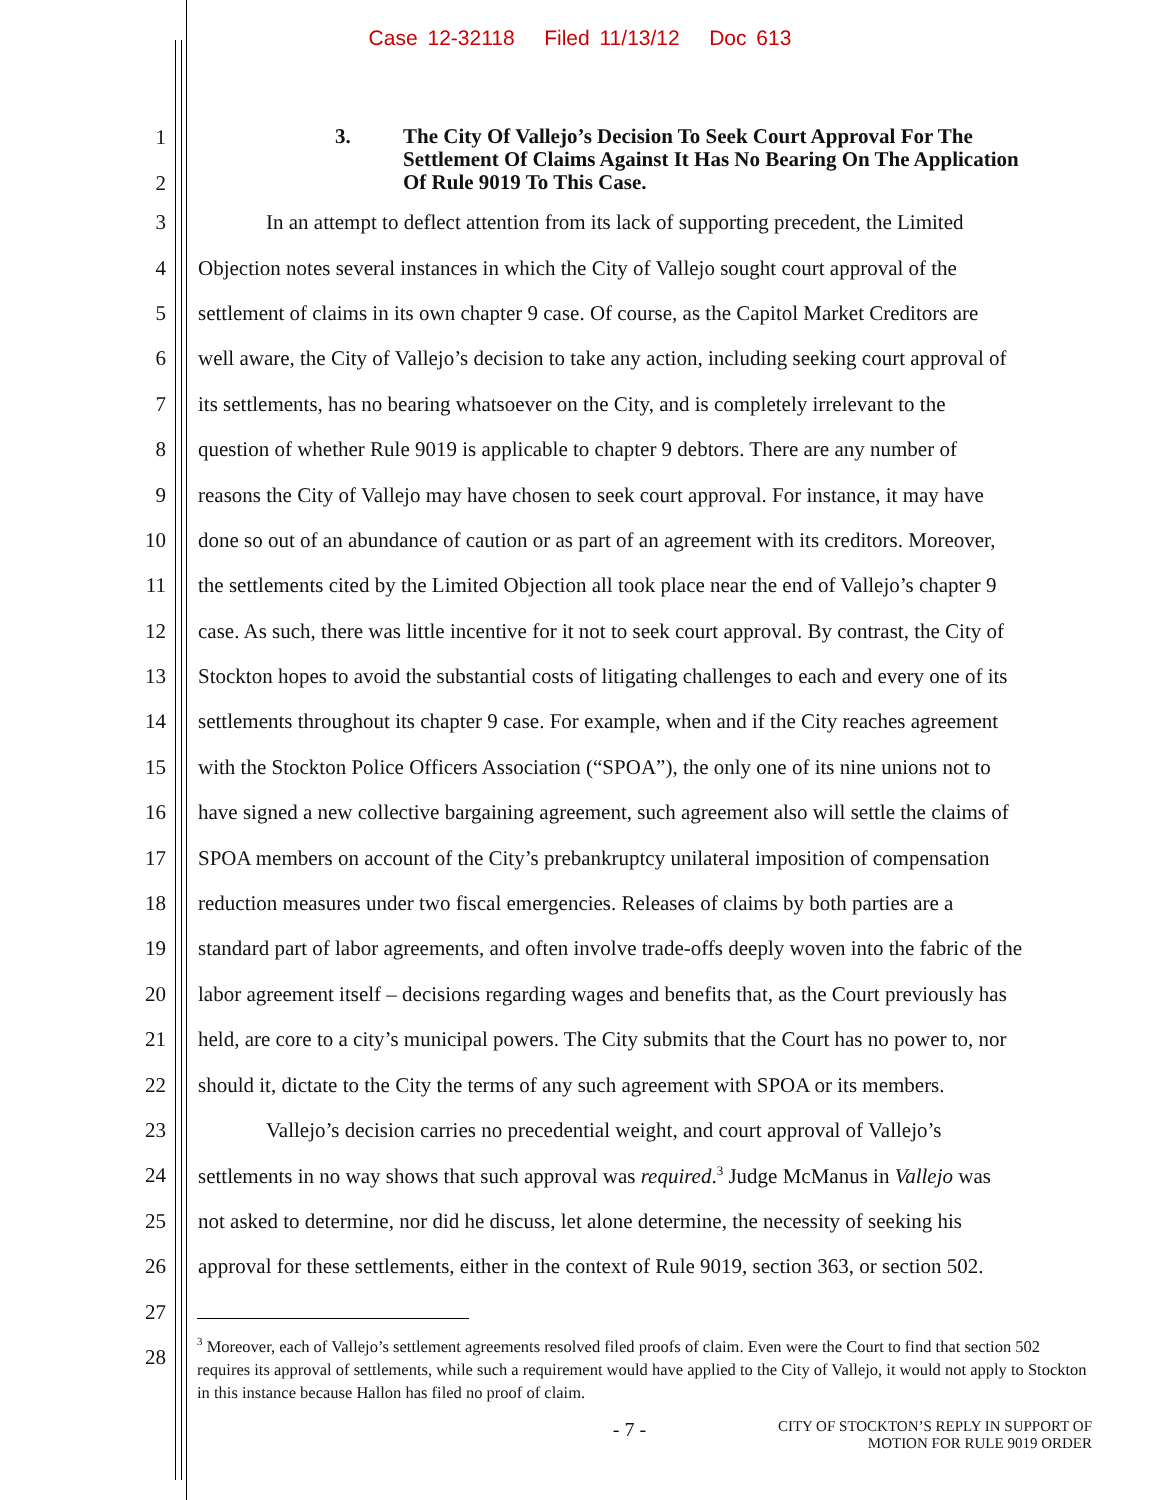Case 12-32118 Filed 11/13/12 Doc 613
1
2
3. The City Of Vallejo’s Decision To Seek Court Approval For The
Settlement Of Claims Against It Has No Bearing On The Application
Of Rule 9019 To This Case.
3 In an attempt to deflect attention from its lack of supporting precedent, the Limited
4 Objection notes several instances in which the City of Vallejo sought court approval of the
5 settlement of claims in its own chapter 9 case. Of course, as the Capitol Market Creditors are
6 well aware, the City of Vallejo’s decision to take any action, including seeking court approval of
7 its settlements, has no bearing whatsoever on the City, and is completely irrelevant to the
8 question of whether Rule 9019 is applicable to chapter 9 debtors. There are any number of
9 reasons the City of Vallejo may have chosen to seek court approval. For instance, it may have
10 done so out of an abundance of caution or as part of an agreement with its creditors. Moreover,
11 the settlements cited by the Limited Objection all took place near the end of Vallejo’s chapter 9
12 case. As such, there was little incentive for it not to seek court approval. By contrast, the City of
13 Stockton hopes to avoid the substantial costs of litigating challenges to each and every one of its
14 settlements throughout its chapter 9 case. For example, when and if the City reaches agreement
15 with the Stockton Police Officers Association (“SPOA”), the only one of its nine unions not to
16 have signed a new collective bargaining agreement, such agreement also will settle the claims of
17 SPOA members on account of the City’s prebankruptcy unilateral imposition of compensation
18 reduction measures under two fiscal emergencies. Releases of claims by both parties are a
19 standard part of labor agreements, and often involve trade-offs deeply woven into the fabric of the
20 labor agreement itself – decisions regarding wages and benefits that, as the Court previously has
21 held, are core to a city’s municipal powers. The City submits that the Court has no power to, nor
22 should it, dictate to the City the terms of any such agreement with SPOA or its members.
23 Vallejo’s decision carries no precedential weight, and court approval of Vallejo’s
24 settlements in no way shows that such approval was required.<sup>3</sup> Judge McManus in Vallejo was
25 not asked to determine, nor did he discuss, let alone determine, the necessity of seeking his
26 approval for these settlements, either in the context of Rule 9019, section 363, or section 502.
27
28
<sup>3</sup> Moreover, each of Vallejo’s settlement agreements resolved filed proofs of claim. Even were the Court to find that section 502 requires its approval of settlements, while such a requirement would have applied to the City of Vallejo, it would not apply to Stockton in this instance because Hallon has filed no proof of claim.
- 7 - CITY OF STOCKTON’S REPLY IN SUPPORT OF
MOTION FOR RULE 9019 ORDER